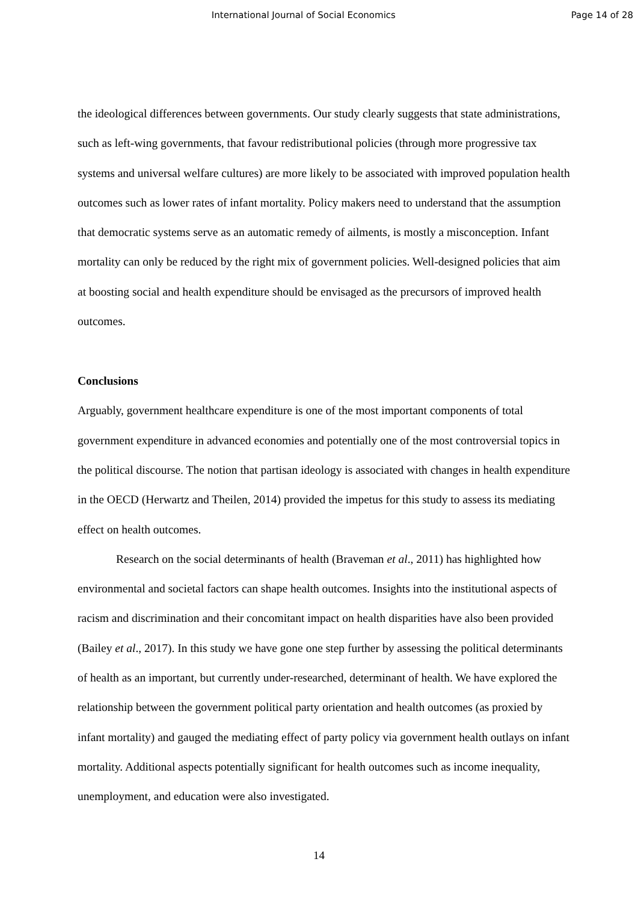International Journal of Social Economics Page 14 of 28
the ideological differences between governments. Our study clearly suggests that state administrations, such as left-wing governments, that favour redistributional policies (through more progressive tax systems and universal welfare cultures) are more likely to be associated with improved population health outcomes such as lower rates of infant mortality. Policy makers need to understand that the assumption that democratic systems serve as an automatic remedy of ailments, is mostly a misconception. Infant mortality can only be reduced by the right mix of government policies. Well-designed policies that aim at boosting social and health expenditure should be envisaged as the precursors of improved health outcomes.
Conclusions
Arguably, government healthcare expenditure is one of the most important components of total government expenditure in advanced economies and potentially one of the most controversial topics in the political discourse. The notion that partisan ideology is associated with changes in health expenditure in the OECD (Herwartz and Theilen, 2014) provided the impetus for this study to assess its mediating effect on health outcomes.
Research on the social determinants of health (Braveman et al., 2011) has highlighted how environmental and societal factors can shape health outcomes. Insights into the institutional aspects of racism and discrimination and their concomitant impact on health disparities have also been provided (Bailey et al., 2017). In this study we have gone one step further by assessing the political determinants of health as an important, but currently under-researched, determinant of health. We have explored the relationship between the government political party orientation and health outcomes (as proxied by infant mortality) and gauged the mediating effect of party policy via government health outlays on infant mortality. Additional aspects potentially significant for health outcomes such as income inequality, unemployment, and education were also investigated.
14